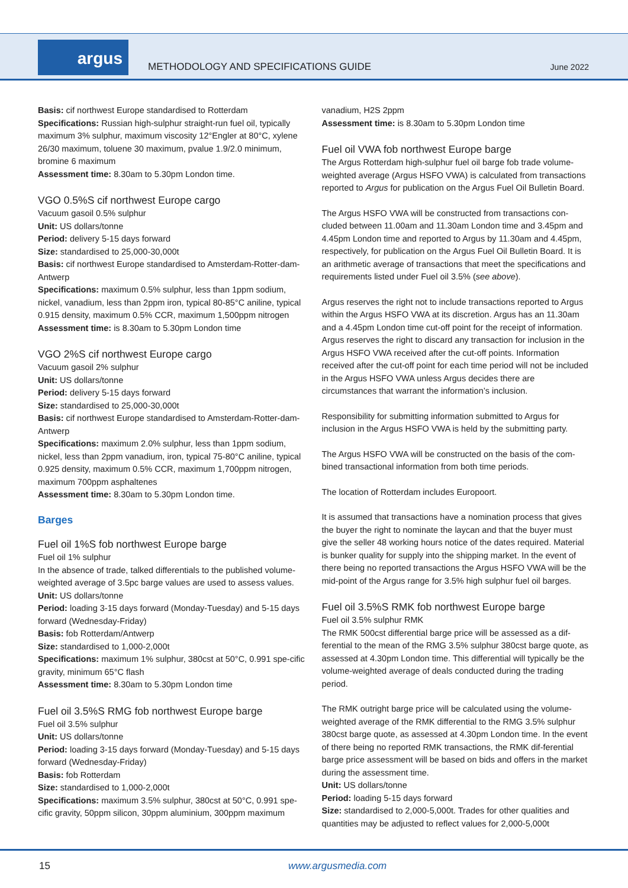argus
METHODOLOGY AND SPECIFICATIONS GUIDE
June 2022
Basis: cif northwest Europe standardised to Rotterdam
Specifications: Russian high-sulphur straight-run fuel oil, typically maximum 3% sulphur, maximum viscosity 12°Engler at 80°C, xylene 26/30 maximum, toluene 30 maximum, pvalue 1.9/2.0 minimum, bromine 6 maximum
Assessment time: 8.30am to 5.30pm London time.
VGO 0.5%S cif northwest Europe cargo
Vacuum gasoil 0.5% sulphur
Unit: US dollars/tonne
Period: delivery 5-15 days forward
Size: standardised to 25,000-30,000t
Basis: cif northwest Europe standardised to Amsterdam-Rotter-dam-Antwerp
Specifications: maximum 0.5% sulphur, less than 1ppm sodium, nickel, vanadium, less than 2ppm iron, typical 80-85°C aniline, typical 0.915 density, maximum 0.5% CCR, maximum 1,500ppm nitrogen
Assessment time: is 8.30am to 5.30pm London time
VGO 2%S cif northwest Europe cargo
Vacuum gasoil 2% sulphur
Unit: US dollars/tonne
Period: delivery 5-15 days forward
Size: standardised to 25,000-30,000t
Basis: cif northwest Europe standardised to Amsterdam-Rotter-dam-Antwerp
Specifications: maximum 2.0% sulphur, less than 1ppm sodium, nickel, less than 2ppm vanadium, iron, typical 75-80°C aniline, typical 0.925 density, maximum 0.5% CCR, maximum 1,700ppm nitrogen, maximum 700ppm asphaltenes
Assessment time: 8.30am to 5.30pm London time.
Barges
Fuel oil 1%S fob northwest Europe barge
Fuel oil 1% sulphur
In the absence of trade, talked differentials to the published volume-weighted average of 3.5pc barge values are used to assess values.
Unit: US dollars/tonne
Period: loading 3-15 days forward (Monday-Tuesday) and 5-15 days forward (Wednesday-Friday)
Basis: fob Rotterdam/Antwerp
Size: standardised to 1,000-2,000t
Specifications: maximum 1% sulphur, 380cst at 50°C, 0.991 spe-cific gravity, minimum 65°C flash
Assessment time: 8.30am to 5.30pm London time
Fuel oil 3.5%S RMG fob northwest Europe barge
Fuel oil 3.5% sulphur
Unit: US dollars/tonne
Period: loading 3-15 days forward (Monday-Tuesday) and 5-15 days forward (Wednesday-Friday)
Basis: fob Rotterdam
Size: standardised to 1,000-2,000t
Specifications: maximum 3.5% sulphur, 380cst at 50°C, 0.991 spe-cific gravity, 50ppm silicon, 30ppm aluminium, 300ppm maximum
vanadium, H2S 2ppm
Assessment time: is 8.30am to 5.30pm London time
Fuel oil VWA fob northwest Europe barge
The Argus Rotterdam high-sulphur fuel oil barge fob trade volume-weighted average (Argus HSFO VWA) is calculated from transactions reported to Argus for publication on the Argus Fuel Oil Bulletin Board.
The Argus HSFO VWA will be constructed from transactions con-cluded between 11.00am and 11.30am London time and 3.45pm and 4.45pm London time and reported to Argus by 11.30am and 4.45pm, respectively, for publication on the Argus Fuel Oil Bulletin Board. It is an arithmetic average of transactions that meet the specifications and requirements listed under Fuel oil 3.5% (see above).
Argus reserves the right not to include transactions reported to Argus within the Argus HSFO VWA at its discretion. Argus has an 11.30am and a 4.45pm London time cut-off point for the receipt of information. Argus reserves the right to discard any transaction for inclusion in the Argus HSFO VWA received after the cut-off points. Information received after the cut-off point for each time period will not be included in the Argus HSFO VWA unless Argus decides there are circumstances that warrant the information’s inclusion.
Responsibility for submitting information submitted to Argus for inclusion in the Argus HSFO VWA is held by the submitting party.
The Argus HSFO VWA will be constructed on the basis of the com-bined transactional information from both time periods.
The location of Rotterdam includes Europoort.
It is assumed that transactions have a nomination process that gives the buyer the right to nominate the laycan and that the buyer must give the seller 48 working hours notice of the dates required. Material is bunker quality for supply into the shipping market. In the event of there being no reported transactions the Argus HSFO VWA will be the mid-point of the Argus range for 3.5% high sulphur fuel oil barges.
Fuel oil 3.5%S RMK fob northwest Europe barge
Fuel oil 3.5% sulphur RMK
The RMK 500cst differential barge price will be assessed as a dif-ferential to the mean of the RMG 3.5% sulphur 380cst barge quote, as assessed at 4.30pm London time. This differential will typically be the volume-weighted average of deals conducted during the trading period.
The RMK outright barge price will be calculated using the volume-weighted average of the RMK differential to the RMG 3.5% sulphur 380cst barge quote, as assessed at 4.30pm London time. In the event of there being no reported RMK transactions, the RMK dif-ferential barge price assessment will be based on bids and offers in the market during the assessment time.
Unit: US dollars/tonne
Period: loading 5-15 days forward
Size: standardised to 2,000-5,000t. Trades for other qualities and quantities may be adjusted to reflect values for 2,000-5,000t
15 www.argusmedia.com